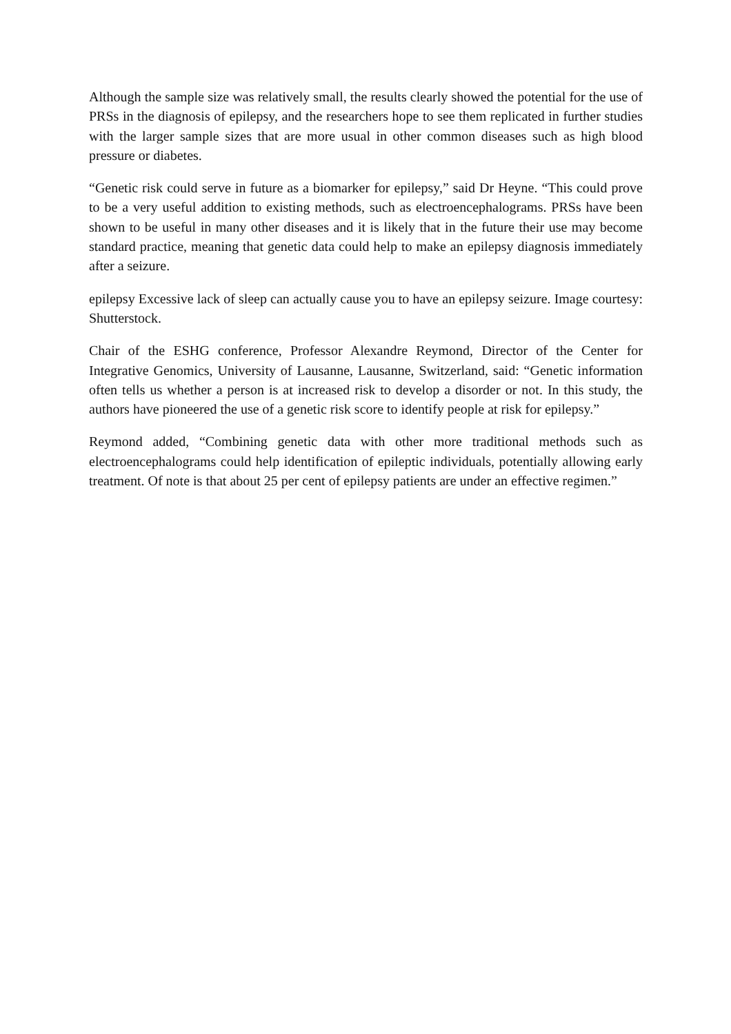Although the sample size was relatively small, the results clearly showed the potential for the use of PRSs in the diagnosis of epilepsy, and the researchers hope to see them replicated in further studies with the larger sample sizes that are more usual in other common diseases such as high blood pressure or diabetes.
“Genetic risk could serve in future as a biomarker for epilepsy,” said Dr Heyne. “This could prove to be a very useful addition to existing methods, such as electroencephalograms. PRSs have been shown to be useful in many other diseases and it is likely that in the future their use may become standard practice, meaning that genetic data could help to make an epilepsy diagnosis immediately after a seizure.
epilepsy Excessive lack of sleep can actually cause you to have an epilepsy seizure. Image courtesy: Shutterstock.
Chair of the ESHG conference, Professor Alexandre Reymond, Director of the Center for Integrative Genomics, University of Lausanne, Lausanne, Switzerland, said: “Genetic information often tells us whether a person is at increased risk to develop a disorder or not. In this study, the authors have pioneered the use of a genetic risk score to identify people at risk for epilepsy.”
Reymond added, “Combining genetic data with other more traditional methods such as electroencephalograms could help identification of epileptic individuals, potentially allowing early treatment. Of note is that about 25 per cent of epilepsy patients are under an effective regimen.”